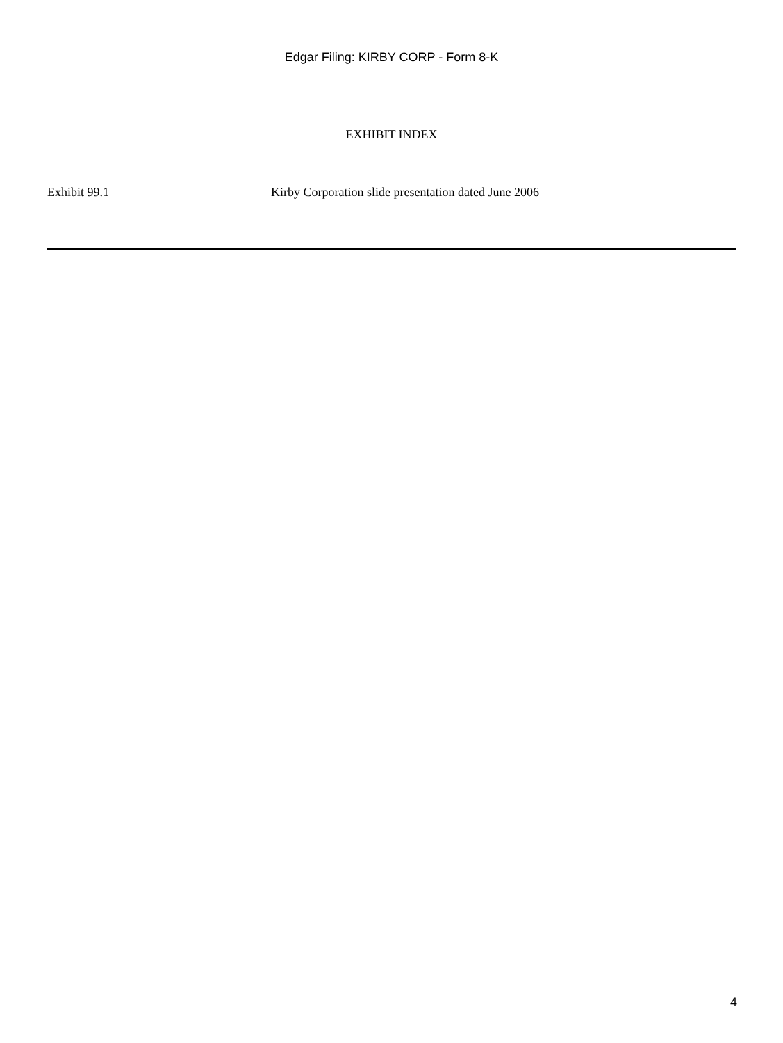Edgar Filing: KIRBY CORP - Form 8-K
EXHIBIT INDEX
Exhibit 99.1 Kirby Corporation slide presentation dated June 2006
4